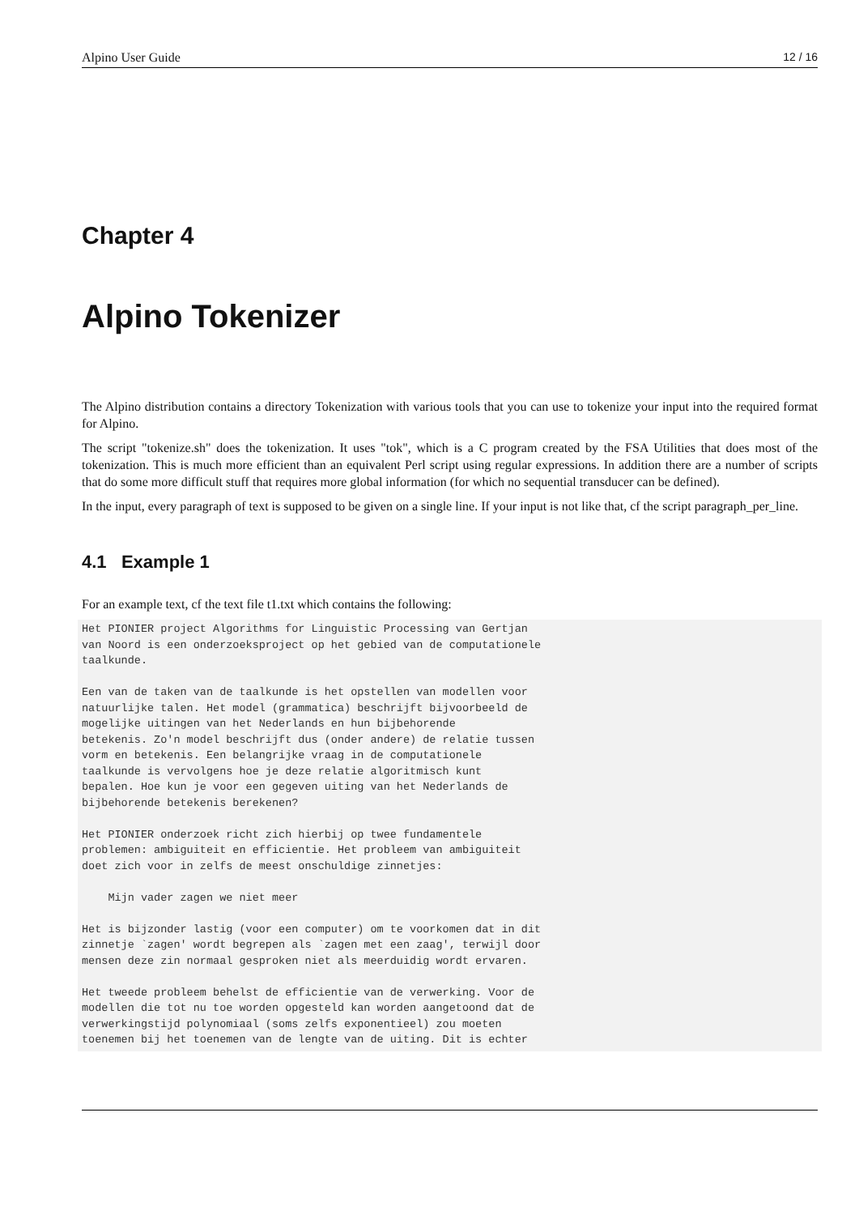Alpino User Guide 12 / 16
Chapter 4
Alpino Tokenizer
The Alpino distribution contains a directory Tokenization with various tools that you can use to tokenize your input into the required format for Alpino.
The script "tokenize.sh" does the tokenization. It uses "tok", which is a C program created by the FSA Utilities that does most of the tokenization. This is much more efficient than an equivalent Perl script using regular expressions. In addition there are a number of scripts that do some more difficult stuff that requires more global information (for which no sequential transducer can be defined).
In the input, every paragraph of text is supposed to be given on a single line. If your input is not like that, cf the script paragraph_per_line.
4.1 Example 1
For an example text, cf the text file t1.txt which contains the following:
Het PIONIER project Algorithms for Linguistic Processing van Gertjan
van Noord is een onderzoeksproject op het gebied van de computationele
taalkunde.

Een van de taken van de taalkunde is het opstellen van modellen voor
natuurlijke talen. Het model (grammatica) beschrijft bijvoorbeeld de
mogelijke uitingen van het Nederlands en hun bijbehorende
betekenis. Zo'n model beschrijft dus (onder andere) de relatie tussen
vorm en betekenis. Een belangrijke vraag in de computationele
taalkunde is vervolgens hoe je deze relatie algoritmisch kunt
bepalen. Hoe kun je voor een gegeven uiting van het Nederlands de
bijbehorende betekenis berekenen?

Het PIONIER onderzoek richt zich hierbij op twee fundamentele
problemen: ambiguiteit en efficientie. Het probleem van ambiguiteit
doet zich voor in zelfs de meest onschuldige zinnetjes:

    Mijn vader zagen we niet meer

Het is bijzonder lastig (voor een computer) om te voorkomen dat in dit
zinnetje `zagen' wordt begrepen als `zagen met een zaag', terwijl door
mensen deze zin normaal gesproken niet als meerduidig wordt ervaren.

Het tweede probleem behelst de efficientie van de verwerking. Voor de
modellen die tot nu toe worden opgesteld kan worden aangetoond dat de
verwerkingstijd polynomiaal (soms zelfs exponentieel) zou moeten
toenemen bij het toenemen van de lengte van de uiting. Dit is echter